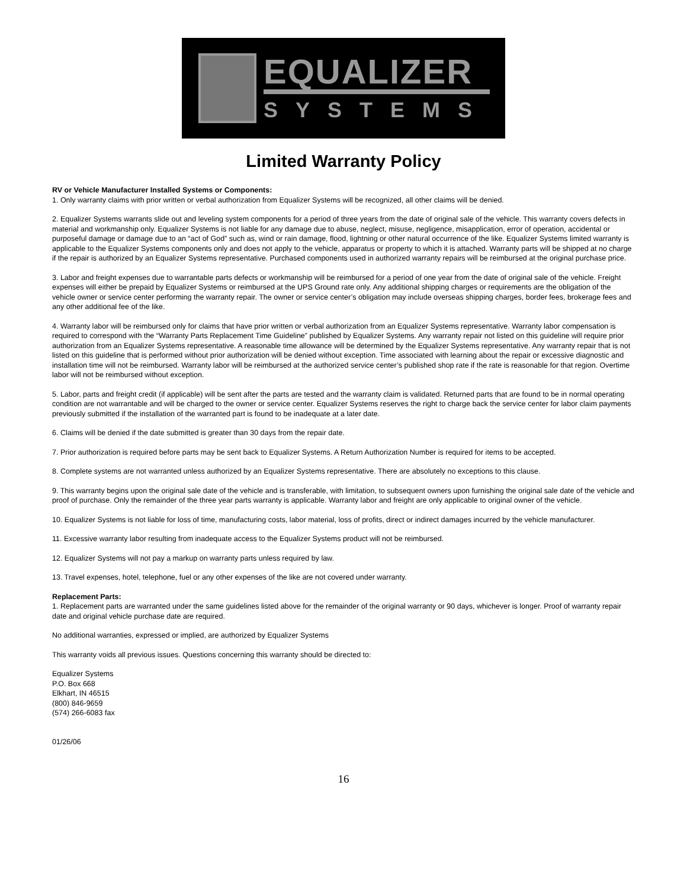EQUALIZER
SYSTEMS
Limited Warranty Policy
RV or Vehicle Manufacturer Installed Systems or Components:
1. Only warranty claims with prior written or verbal authorization from Equalizer Systems will be recognized, all other claims will be denied.
2. Equalizer Systems warrants slide out and leveling system components for a period of three years from the date of original sale of the vehicle. This warranty covers defects in material and workmanship only. Equalizer Systems is not liable for any damage due to abuse, neglect, misuse, negligence, misapplication, error of operation, accidental or purposeful damage or damage due to an “act of God” such as, wind or rain damage, flood, lightning or other natural occurrence of the like. Equalizer Systems limited warranty is applicable to the Equalizer Systems components only and does not apply to the vehicle, apparatus or property to which it is attached. Warranty parts will be shipped at no charge if the repair is authorized by an Equalizer Systems representative. Purchased components used in authorized warranty repairs will be reimbursed at the original purchase price.
3. Labor and freight expenses due to warrantable parts defects or workmanship will be reimbursed for a period of one year from the date of original sale of the vehicle. Freight expenses will either be prepaid by Equalizer Systems or reimbursed at the UPS Ground rate only. Any additional shipping charges or requirements are the obligation of the vehicle owner or service center performing the warranty repair. The owner or service center’s obligation may include overseas shipping charges, border fees, brokerage fees and any other additional fee of the like.
4. Warranty labor will be reimbursed only for claims that have prior written or verbal authorization from an Equalizer Systems representative. Warranty labor compensation is required to correspond with the “Warranty Parts Replacement Time Guideline” published by Equalizer Systems. Any warranty repair not listed on this guideline will require prior authorization from an Equalizer Systems representative. A reasonable time allowance will be determined by the Equalizer Systems representative. Any warranty repair that is not listed on this guideline that is performed without prior authorization will be denied without exception. Time associated with learning about the repair or excessive diagnostic and installation time will not be reimbursed. Warranty labor will be reimbursed at the authorized service center’s published shop rate if the rate is reasonable for that region. Overtime labor will not be reimbursed without exception.
5. Labor, parts and freight credit (if applicable) will be sent after the parts are tested and the warranty claim is validated. Returned parts that are found to be in normal operating condition are not warrantable and will be charged to the owner or service center. Equalizer Systems reserves the right to charge back the service center for labor claim payments previously submitted if the installation of the warranted part is found to be inadequate at a later date.
6. Claims will be denied if the date submitted is greater than 30 days from the repair date.
7. Prior authorization is required before parts may be sent back to Equalizer Systems. A Return Authorization Number is required for items to be accepted.
8. Complete systems are not warranted unless authorized by an Equalizer Systems representative. There are absolutely no exceptions to this clause.
9. This warranty begins upon the original sale date of the vehicle and is transferable, with limitation, to subsequent owners upon furnishing the original sale date of the vehicle and proof of purchase. Only the remainder of the three year parts warranty is applicable. Warranty labor and freight are only applicable to original owner of the vehicle.
10. Equalizer Systems is not liable for loss of time, manufacturing costs, labor material, loss of profits, direct or indirect damages incurred by the vehicle manufacturer.
11. Excessive warranty labor resulting from inadequate access to the Equalizer Systems product will not be reimbursed.
12. Equalizer Systems will not pay a markup on warranty parts unless required by law.
13. Travel expenses, hotel, telephone, fuel or any other expenses of the like are not covered under warranty.
Replacement Parts:
1. Replacement parts are warranted under the same guidelines listed above for the remainder of the original warranty or 90 days, whichever is longer. Proof of warranty repair date and original vehicle purchase date are required.
No additional warranties, expressed or implied, are authorized by Equalizer Systems
This warranty voids all previous issues. Questions concerning this warranty should be directed to:
Equalizer Systems
P.O. Box 668
Elkhart, IN 46515
(800) 846-9659
(574) 266-6083 fax
01/26/06
16